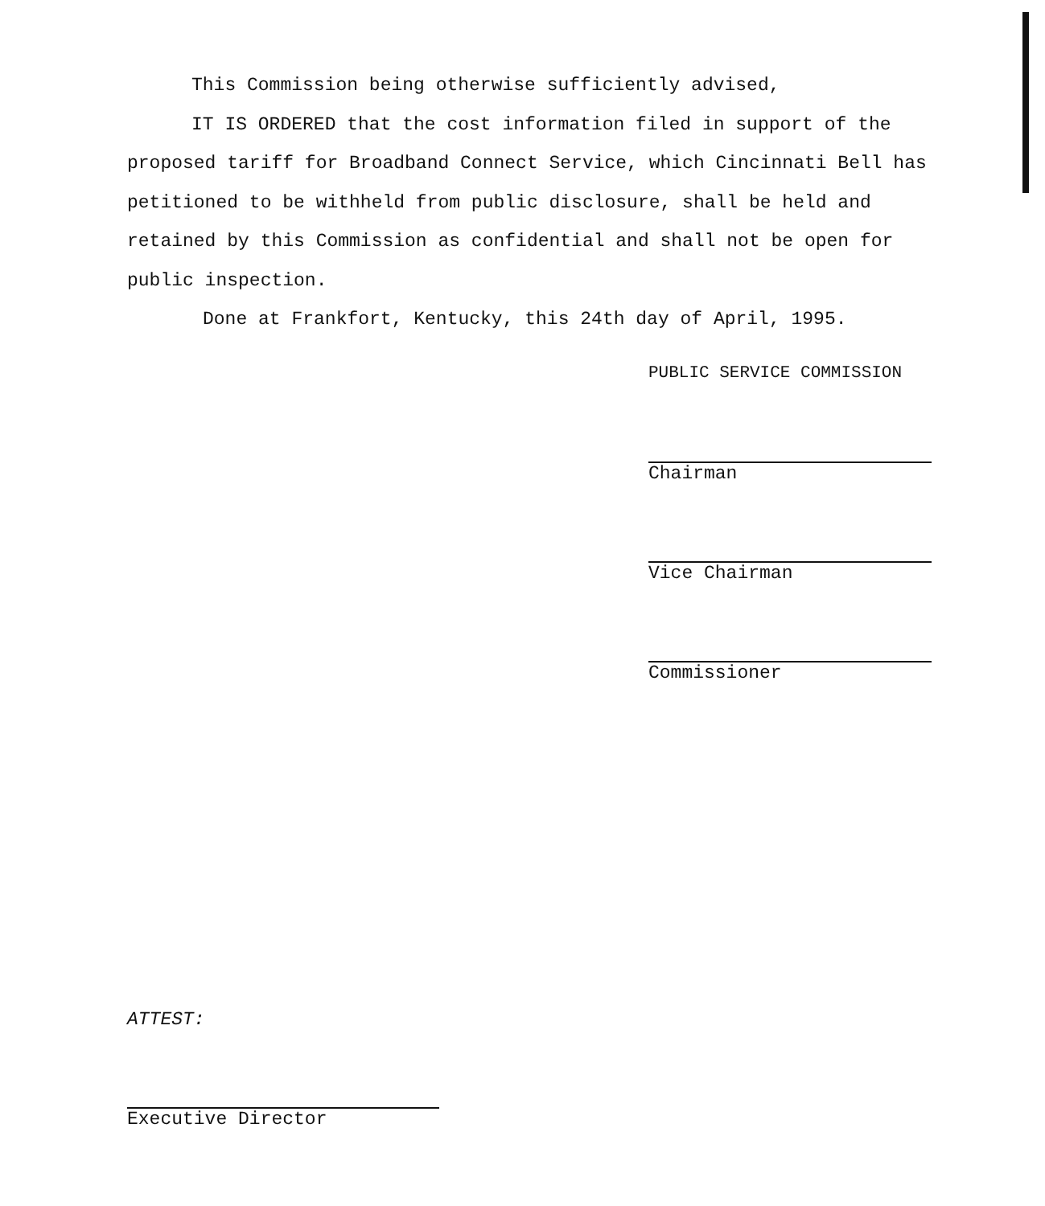This Commission being otherwise sufficiently advised,
IT IS ORDERED that the cost information filed in support of the proposed tariff for Broadband Connect Service, which Cincinnati Bell has petitioned to be withheld from public disclosure, shall be held and retained by this Commission as confidential and shall not be open for public inspection.
Done at Frankfort, Kentucky, this 24th day of April, 1995.
PUBLIC SERVICE COMMISSION
Chairman
Vice Chairman
Commissioner
ATTEST:
Executive Director